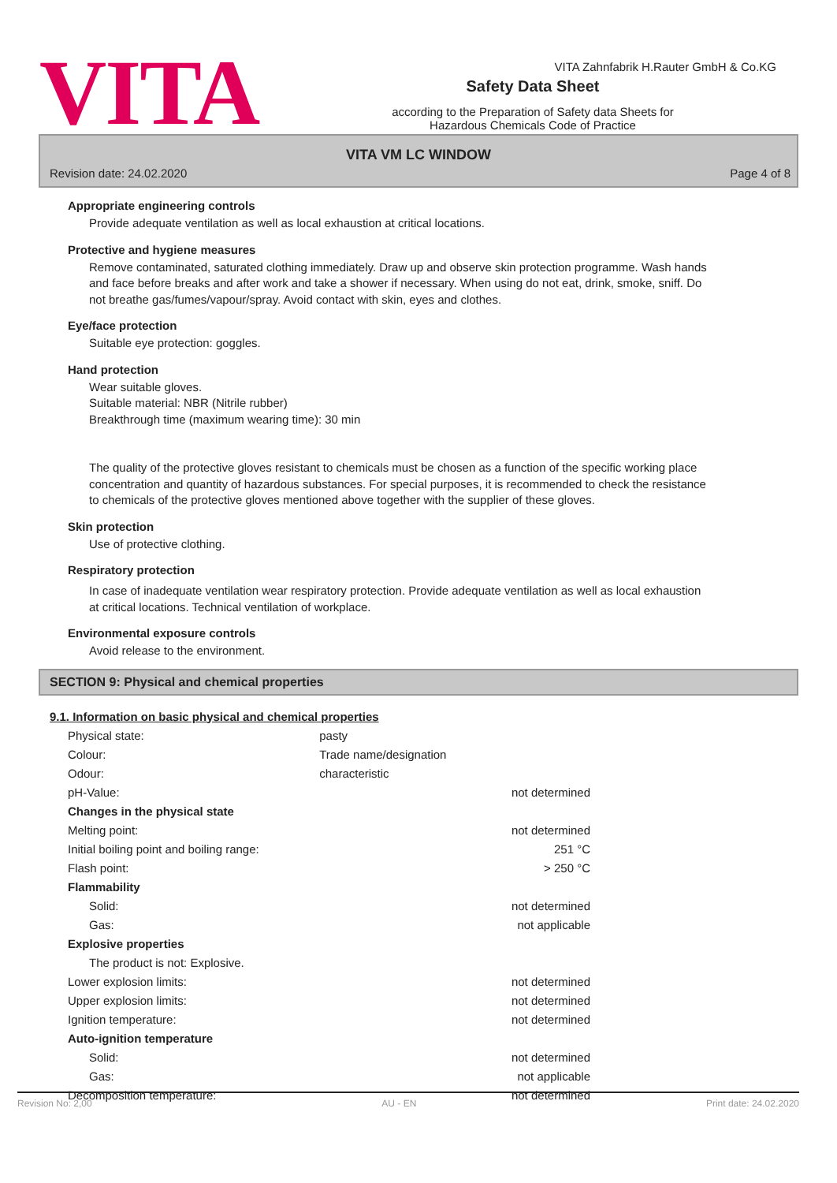VITA Zahnfabrik H.Rauter GmbH & Co.KG
VITA
Safety Data Sheet
according to the Preparation of Safety data Sheets for
Hazardous Chemicals Code of Practice
VITA VM LC WINDOW
Revision date: 24.02.2020 Page 4 of 8
Appropriate engineering controls
Provide adequate ventilation as well as local exhaustion at critical locations.
Protective and hygiene measures
Remove contaminated, saturated clothing immediately. Draw up and observe skin protection programme. Wash hands and face before breaks and after work and take a shower if necessary. When using do not eat, drink, smoke, sniff. Do not breathe gas/fumes/vapour/spray. Avoid contact with skin, eyes and clothes.
Eye/face protection
Suitable eye protection: goggles.
Hand protection
Wear suitable gloves.
Suitable material: NBR (Nitrile rubber)
Breakthrough time (maximum wearing time): 30 min
The quality of the protective gloves resistant to chemicals must be chosen as a function of the specific working place concentration and quantity of hazardous substances. For special purposes, it is recommended to check the resistance to chemicals of the protective gloves mentioned above together with the supplier of these gloves.
Skin protection
Use of protective clothing.
Respiratory protection
In case of inadequate ventilation wear respiratory protection. Provide adequate ventilation as well as local exhaustion at critical locations. Technical ventilation of workplace.
Environmental exposure controls
Avoid release to the environment.
SECTION 9: Physical and chemical properties
9.1. Information on basic physical and chemical properties
| Physical state: | pasty | |
| Colour: | Trade name/designation | |
| Odour: | characteristic | |
| pH-Value: | | not determined |
| Changes in the physical state | | |
| Melting point: | | not determined |
| Initial boiling point and boiling range: | | 251 °C |
| Flash point: | | > 250 °C |
| Flammability | | |
| Solid: | | not determined |
| Gas: | | not applicable |
| Explosive properties | | |
| The product is not: Explosive. | | |
| Lower explosion limits: | | not determined |
| Upper explosion limits: | | not determined |
| Ignition temperature: | | not determined |
| Auto-ignition temperature | | |
| Solid: | | not determined |
| Gas: | | not applicable |
| Decomposition temperature: | | not determined |
Revision No: 2,00 AU - EN Print date: 24.02.2020